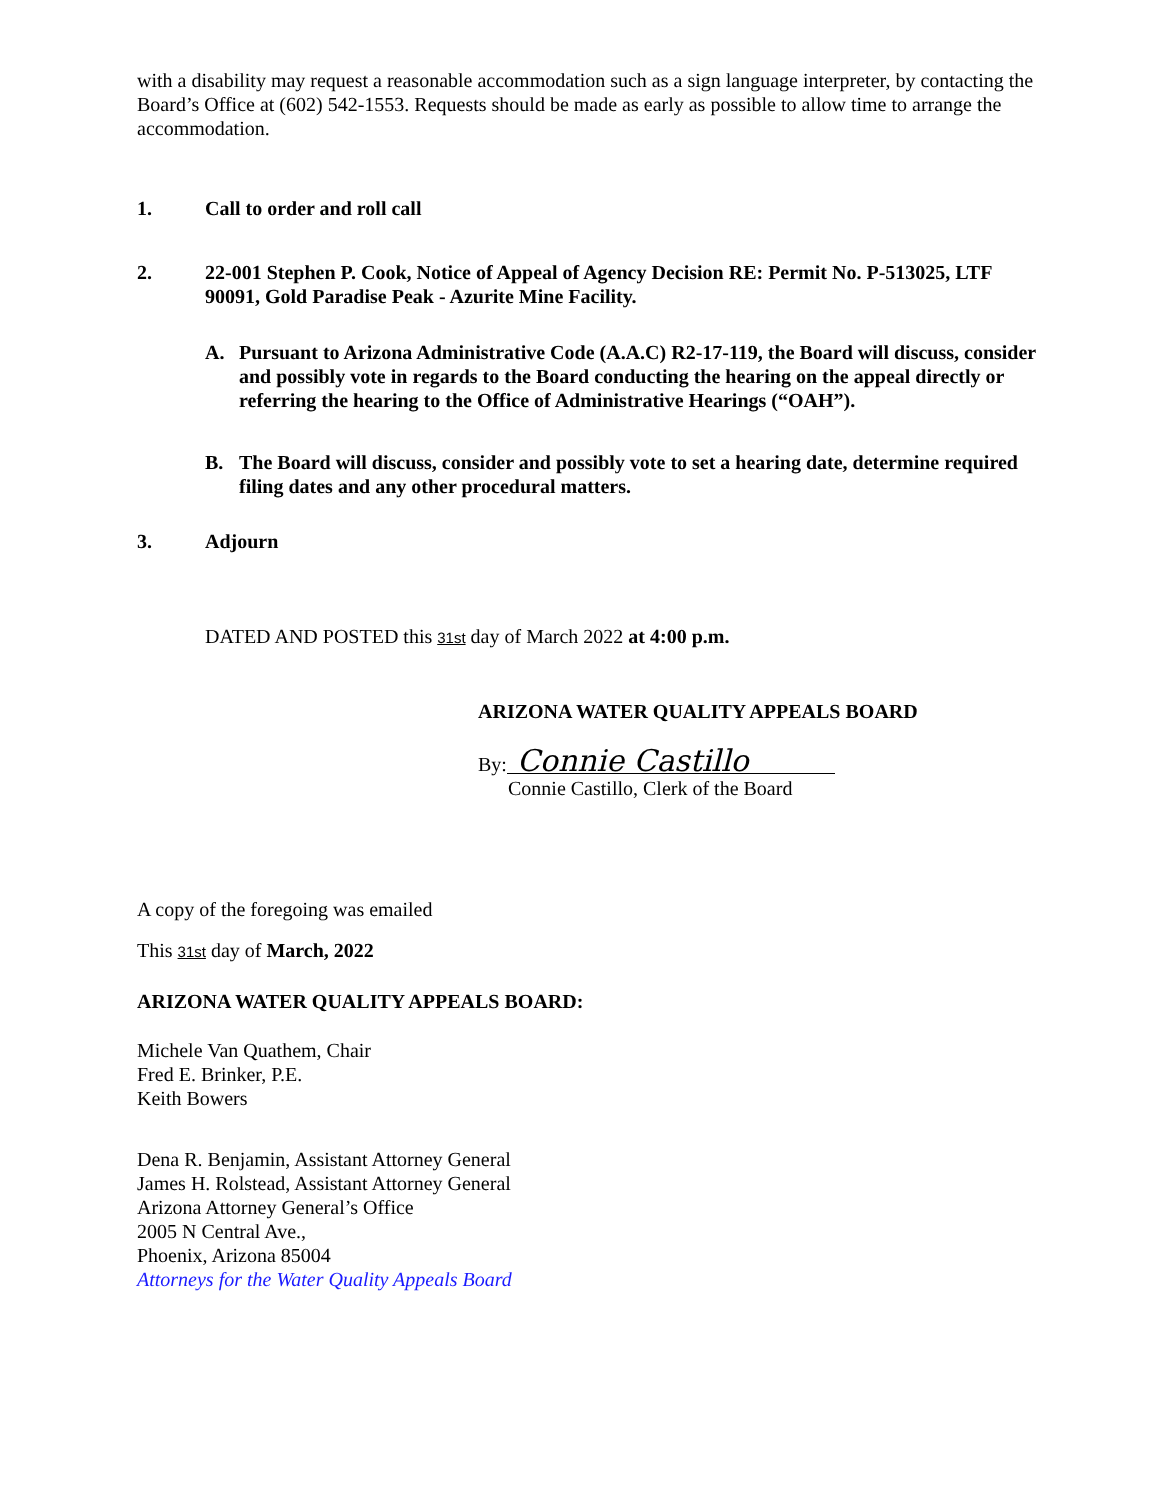with a disability may request a reasonable accommodation such as a sign language interpreter, by contacting the Board’s Office at (602) 542-1553. Requests should be made as early as possible to allow time to arrange the accommodation.
1. Call to order and roll call
2. 22-001 Stephen P. Cook, Notice of Appeal of Agency Decision RE: Permit No. P-513025, LTF 90091, Gold Paradise Peak - Azurite Mine Facility.
A. Pursuant to Arizona Administrative Code (A.A.C) R2-17-119, the Board will discuss, consider and possibly vote in regards to the Board conducting the hearing on the appeal directly or referring the hearing to the Office of Administrative Hearings (“OAH”).
B. The Board will discuss, consider and possibly vote to set a hearing date, determine required filing dates and any other procedural matters.
3. Adjourn
DATED AND POSTED this 31st day of March 2022 at 4:00 p.m.
ARIZONA WATER QUALITY APPEALS BOARD
By: Connie Castillo
Connie Castillo, Clerk of the Board
A copy of the foregoing was emailed
This 31st day of March, 2022
ARIZONA WATER QUALITY APPEALS BOARD:
Michele Van Quathem, Chair
Fred E. Brinker, P.E.
Keith Bowers
Dena R. Benjamin, Assistant Attorney General
James H. Rolstead, Assistant Attorney General
Arizona Attorney General’s Office
2005 N Central Ave.,
Phoenix, Arizona 85004
Attorneys for the Water Quality Appeals Board